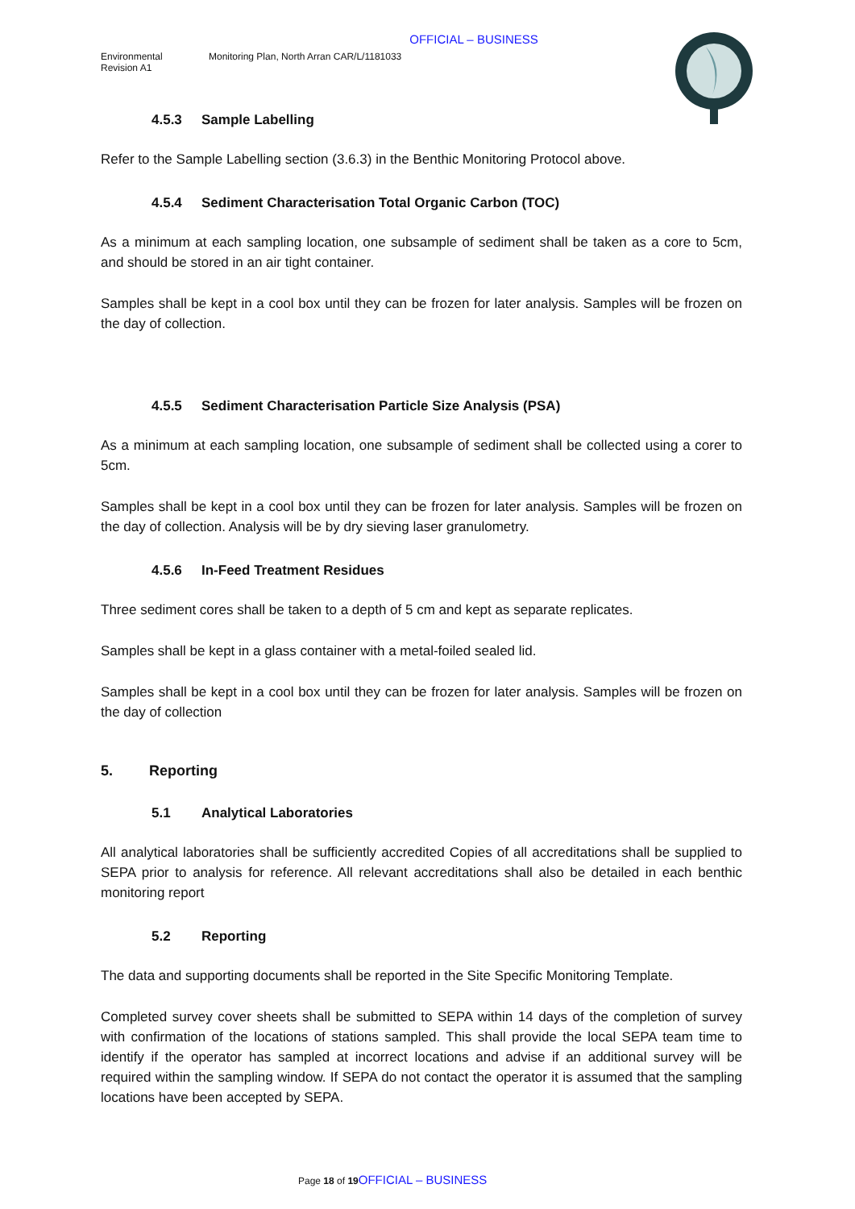OFFICIAL – BUSINESS
Environmental
Revision A1
Monitoring Plan, North Arran CAR/L/1181033
4.5.3 Sample Labelling
Refer to the Sample Labelling section (3.6.3) in the Benthic Monitoring Protocol above.
4.5.4 Sediment Characterisation Total Organic Carbon (TOC)
As a minimum at each sampling location, one subsample of sediment shall be taken as a core to 5cm, and should be stored in an air tight container.
Samples shall be kept in a cool box until they can be frozen for later analysis. Samples will be frozen on the day of collection.
4.5.5 Sediment Characterisation Particle Size Analysis (PSA)
As a minimum at each sampling location, one subsample of sediment shall be collected using a corer to 5cm.
Samples shall be kept in a cool box until they can be frozen for later analysis. Samples will be frozen on the day of collection. Analysis will be by dry sieving laser granulometry.
4.5.6 In-Feed Treatment Residues
Three sediment cores shall be taken to a depth of 5 cm and kept as separate replicates.
Samples shall be kept in a glass container with a metal-foiled sealed lid.
Samples shall be kept in a cool box until they can be frozen for later analysis. Samples will be frozen on the day of collection
5. Reporting
5.1 Analytical Laboratories
All analytical laboratories shall be sufficiently accredited Copies of all accreditations shall be supplied to SEPA prior to analysis for reference. All relevant accreditations shall also be detailed in each benthic monitoring report
5.2 Reporting
The data and supporting documents shall be reported in the Site Specific Monitoring Template.
Completed survey cover sheets shall be submitted to SEPA within 14 days of the completion of survey with confirmation of the locations of stations sampled. This shall provide the local SEPA team time to identify if the operator has sampled at incorrect locations and advise if an additional survey will be required within the sampling window. If SEPA do not contact the operator it is assumed that the sampling locations have been accepted by SEPA.
Page 18 of 19 OFFICIAL – BUSINESS